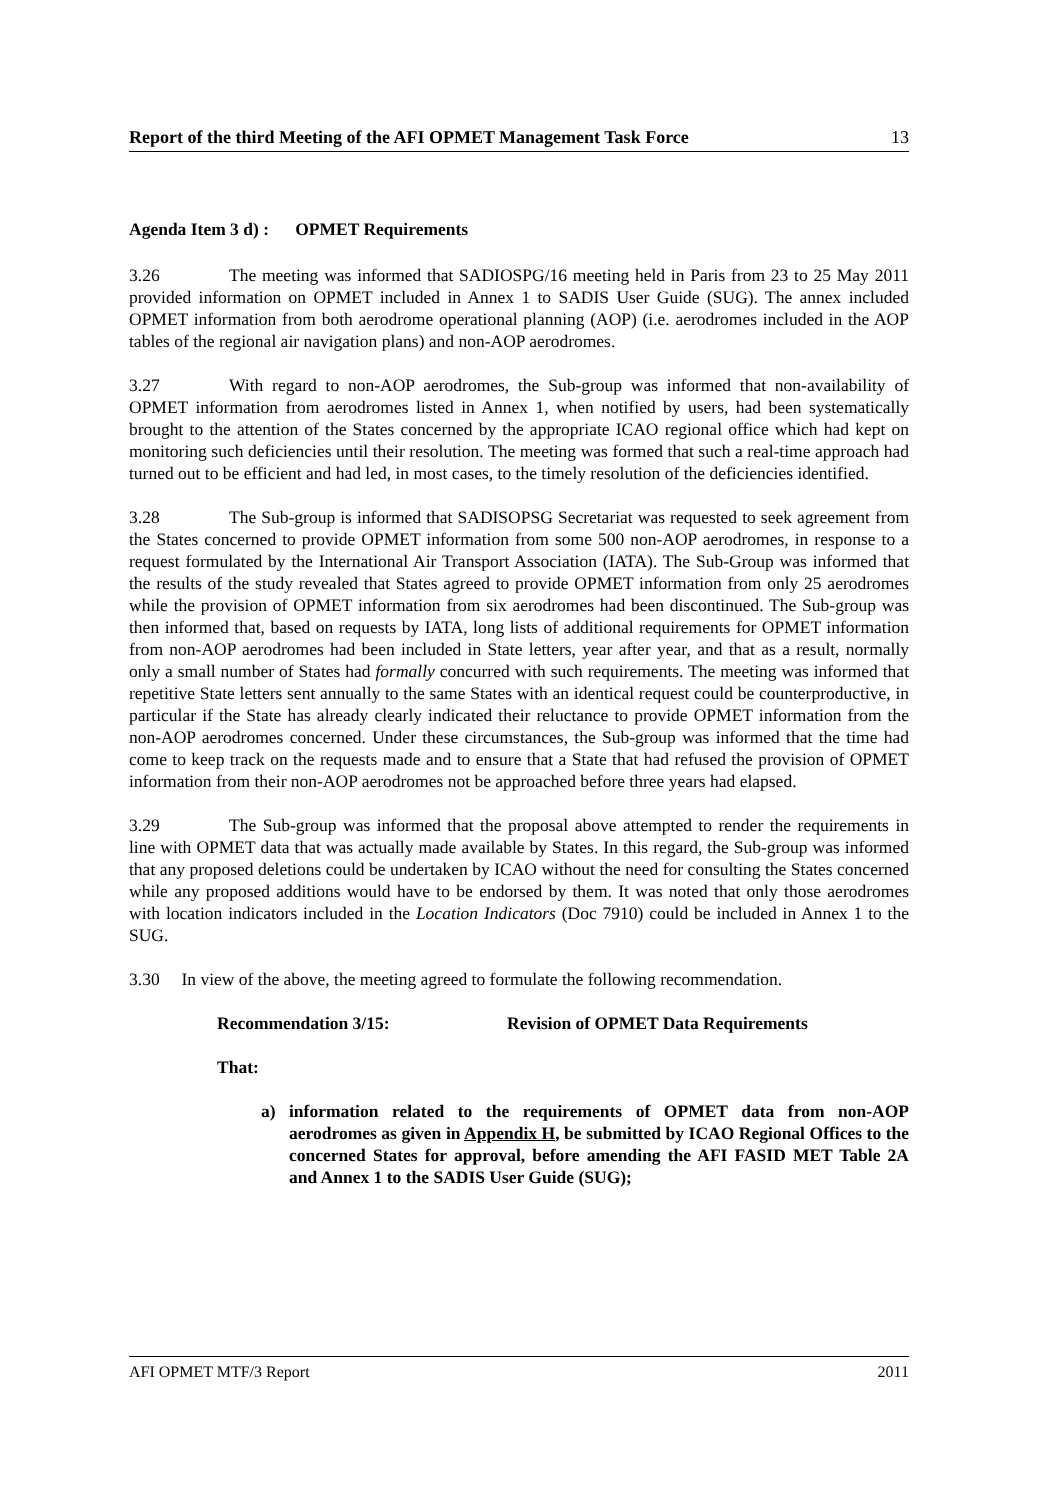Report of the third Meeting of the AFI OPMET Management Task Force 13
Agenda Item 3 d) : OPMET Requirements
3.26 The meeting was informed that SADIOSPG/16 meeting held in Paris from 23 to 25 May 2011 provided information on OPMET included in Annex 1 to SADIS User Guide (SUG). The annex included OPMET information from both aerodrome operational planning (AOP) (i.e. aerodromes included in the AOP tables of the regional air navigation plans) and non-AOP aerodromes.
3.27 With regard to non-AOP aerodromes, the Sub-group was informed that non-availability of OPMET information from aerodromes listed in Annex 1, when notified by users, had been systematically brought to the attention of the States concerned by the appropriate ICAO regional office which had kept on monitoring such deficiencies until their resolution. The meeting was formed that such a real-time approach had turned out to be efficient and had led, in most cases, to the timely resolution of the deficiencies identified.
3.28 The Sub-group is informed that SADISOPSG Secretariat was requested to seek agreement from the States concerned to provide OPMET information from some 500 non-AOP aerodromes, in response to a request formulated by the International Air Transport Association (IATA). The Sub-Group was informed that the results of the study revealed that States agreed to provide OPMET information from only 25 aerodromes while the provision of OPMET information from six aerodromes had been discontinued. The Sub-group was then informed that, based on requests by IATA, long lists of additional requirements for OPMET information from non-AOP aerodromes had been included in State letters, year after year, and that as a result, normally only a small number of States had formally concurred with such requirements. The meeting was informed that repetitive State letters sent annually to the same States with an identical request could be counterproductive, in particular if the State has already clearly indicated their reluctance to provide OPMET information from the non-AOP aerodromes concerned. Under these circumstances, the Sub-group was informed that the time had come to keep track on the requests made and to ensure that a State that had refused the provision of OPMET information from their non-AOP aerodromes not be approached before three years had elapsed.
3.29 The Sub-group was informed that the proposal above attempted to render the requirements in line with OPMET data that was actually made available by States. In this regard, the Sub-group was informed that any proposed deletions could be undertaken by ICAO without the need for consulting the States concerned while any proposed additions would have to be endorsed by them. It was noted that only those aerodromes with location indicators included in the Location Indicators (Doc 7910) could be included in Annex 1 to the SUG.
3.30 In view of the above, the meeting agreed to formulate the following recommendation.
Recommendation 3/15: Revision of OPMET Data Requirements
That:
a) information related to the requirements of OPMET data from non-AOP aerodromes as given in Appendix H, be submitted by ICAO Regional Offices to the concerned States for approval, before amending the AFI FASID MET Table 2A and Annex 1 to the SADIS User Guide (SUG);
AFI OPMET MTF/3 Report 2011